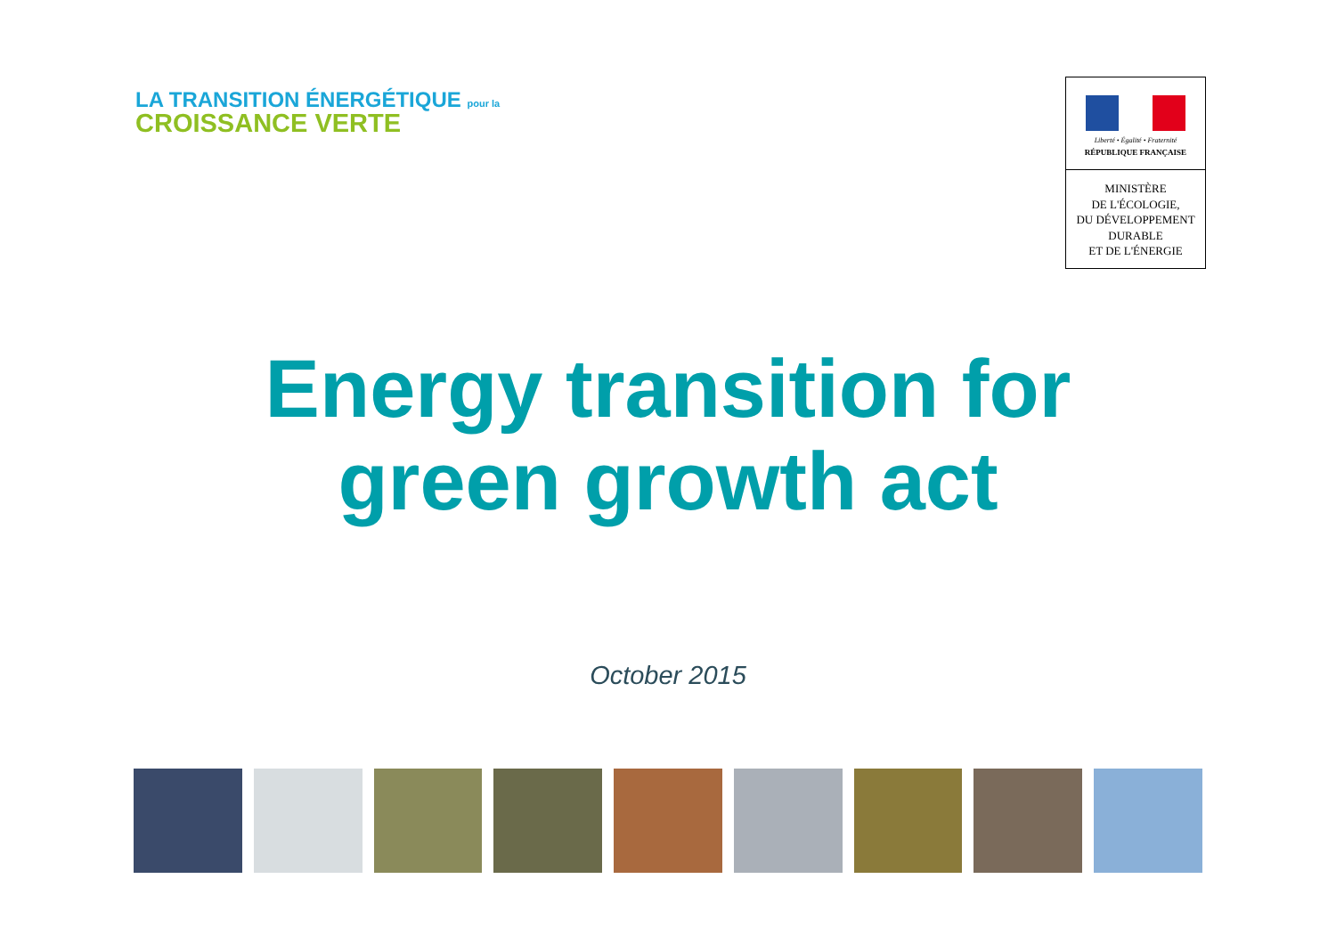LA TRANSITION ÉNERGÉTIQUE pour la
CROISSANCE VERTE
Liberté • Égalité • Fraternité
RÉPUBLIQUE FRANÇAISE
MINISTÈRE
DE L'ÉCOLOGIE,
DU DÉVELOPPEMENT
DURABLE
ET DE L'ÉNERGIE
Energy transition for
green growth act
October 2015